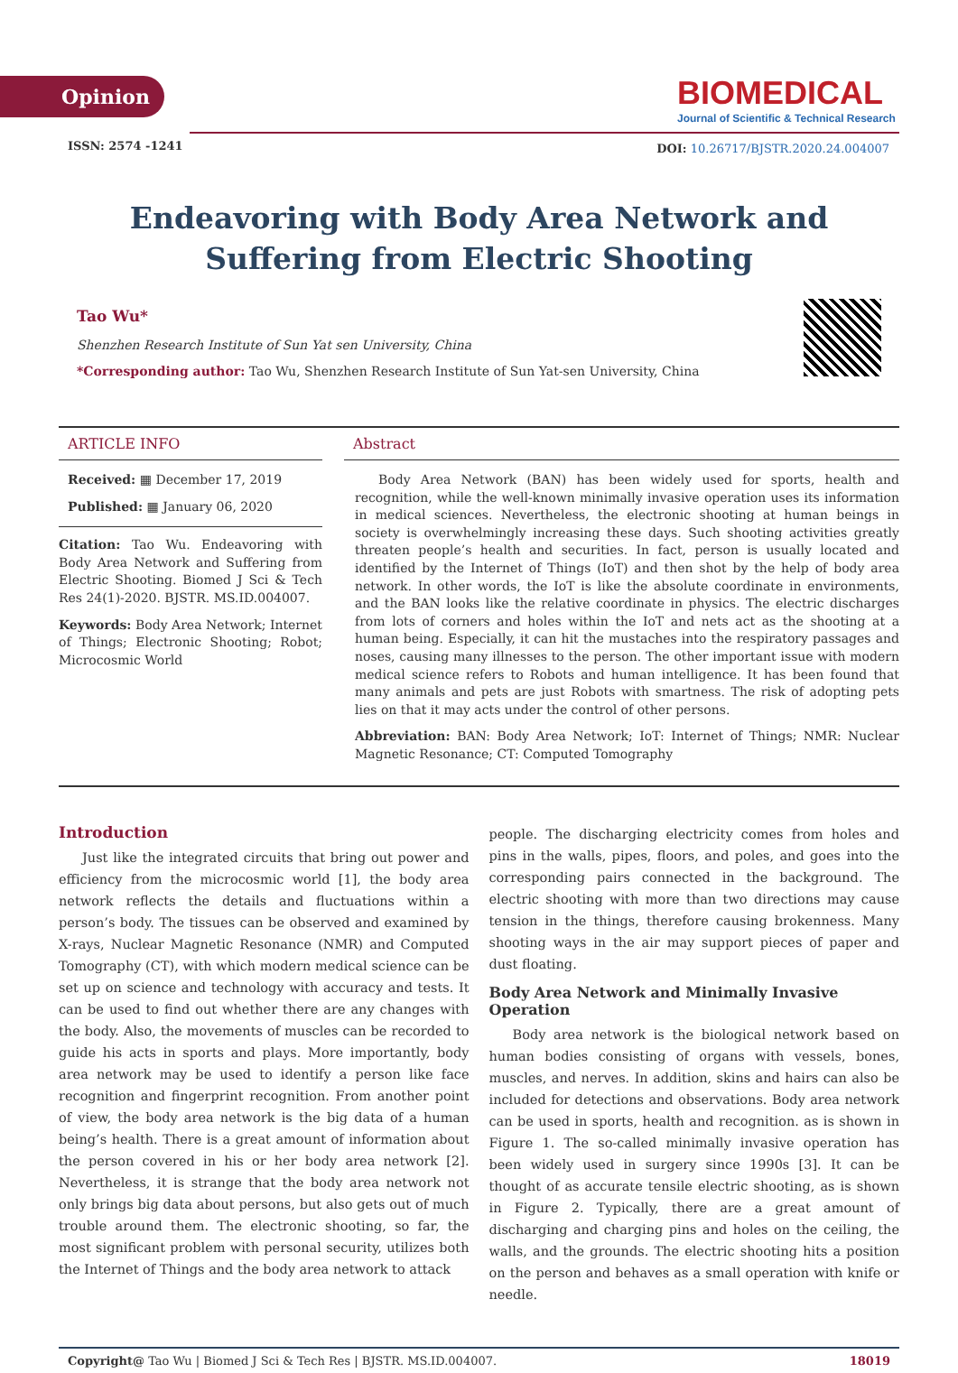Opinion
BIOMEDICAL
Journal of Scientific & Technical Research
ISSN: 2574 -1241
DOI: 10.26717/BJSTR.2020.24.004007
Endeavoring with Body Area Network and Suffering from Electric Shooting
Tao Wu*
Shenzhen Research Institute of Sun Yat sen University, China
*Corresponding author: Tao Wu, Shenzhen Research Institute of Sun Yat-sen University, China
ARTICLE INFO
Received: ▦ December 17, 2019
Published: ▦ January 06, 2020
Citation: Tao Wu. Endeavoring with Body Area Network and Suffering from Electric Shooting. Biomed J Sci & Tech Res 24(1)-2020. BJSTR. MS.ID.004007.
Keywords: Body Area Network; Internet of Things; Electronic Shooting; Robot; Microcosmic World
Abstract
Body Area Network (BAN) has been widely used for sports, health and recognition, while the well-known minimally invasive operation uses its information in medical sciences. Nevertheless, the electronic shooting at human beings in society is overwhelmingly increasing these days. Such shooting activities greatly threaten people’s health and securities. In fact, person is usually located and identified by the Internet of Things (IoT) and then shot by the help of body area network. In other words, the IoT is like the absolute coordinate in environments, and the BAN looks like the relative coordinate in physics. The electric discharges from lots of corners and holes within the IoT and nets act as the shooting at a human being. Especially, it can hit the mustaches into the respiratory passages and noses, causing many illnesses to the person. The other important issue with modern medical science refers to Robots and human intelligence. It has been found that many animals and pets are just Robots with smartness. The risk of adopting pets lies on that it may acts under the control of other persons.
Abbreviation: BAN: Body Area Network; IoT: Internet of Things; NMR: Nuclear Magnetic Resonance; CT: Computed Tomography
Introduction
Just like the integrated circuits that bring out power and efficiency from the microcosmic world [1], the body area network reflects the details and fluctuations within a person’s body. The tissues can be observed and examined by X-rays, Nuclear Magnetic Resonance (NMR) and Computed Tomography (CT), with which modern medical science can be set up on science and technology with accuracy and tests. It can be used to find out whether there are any changes with the body. Also, the movements of muscles can be recorded to guide his acts in sports and plays. More importantly, body area network may be used to identify a person like face recognition and fingerprint recognition. From another point of view, the body area network is the big data of a human being’s health. There is a great amount of information about the person covered in his or her body area network [2]. Nevertheless, it is strange that the body area network not only brings big data about persons, but also gets out of much trouble around them. The electronic shooting, so far, the most significant problem with personal security, utilizes both the Internet of Things and the body area network to attack
people. The discharging electricity comes from holes and pins in the walls, pipes, floors, and poles, and goes into the corresponding pairs connected in the background. The electric shooting with more than two directions may cause tension in the things, therefore causing brokenness. Many shooting ways in the air may support pieces of paper and dust floating.
Body Area Network and Minimally Invasive Operation
Body area network is the biological network based on human bodies consisting of organs with vessels, bones, muscles, and nerves. In addition, skins and hairs can also be included for detections and observations. Body area network can be used in sports, health and recognition. as is shown in Figure 1. The so-called minimally invasive operation has been widely used in surgery since 1990s [3]. It can be thought of as accurate tensile electric shooting, as is shown in Figure 2. Typically, there are a great amount of discharging and charging pins and holes on the ceiling, the walls, and the grounds. The electric shooting hits a position on the person and behaves as a small operation with knife or needle.
Copyright@ Tao Wu | Biomed J Sci & Tech Res | BJSTR. MS.ID.004007. 18019